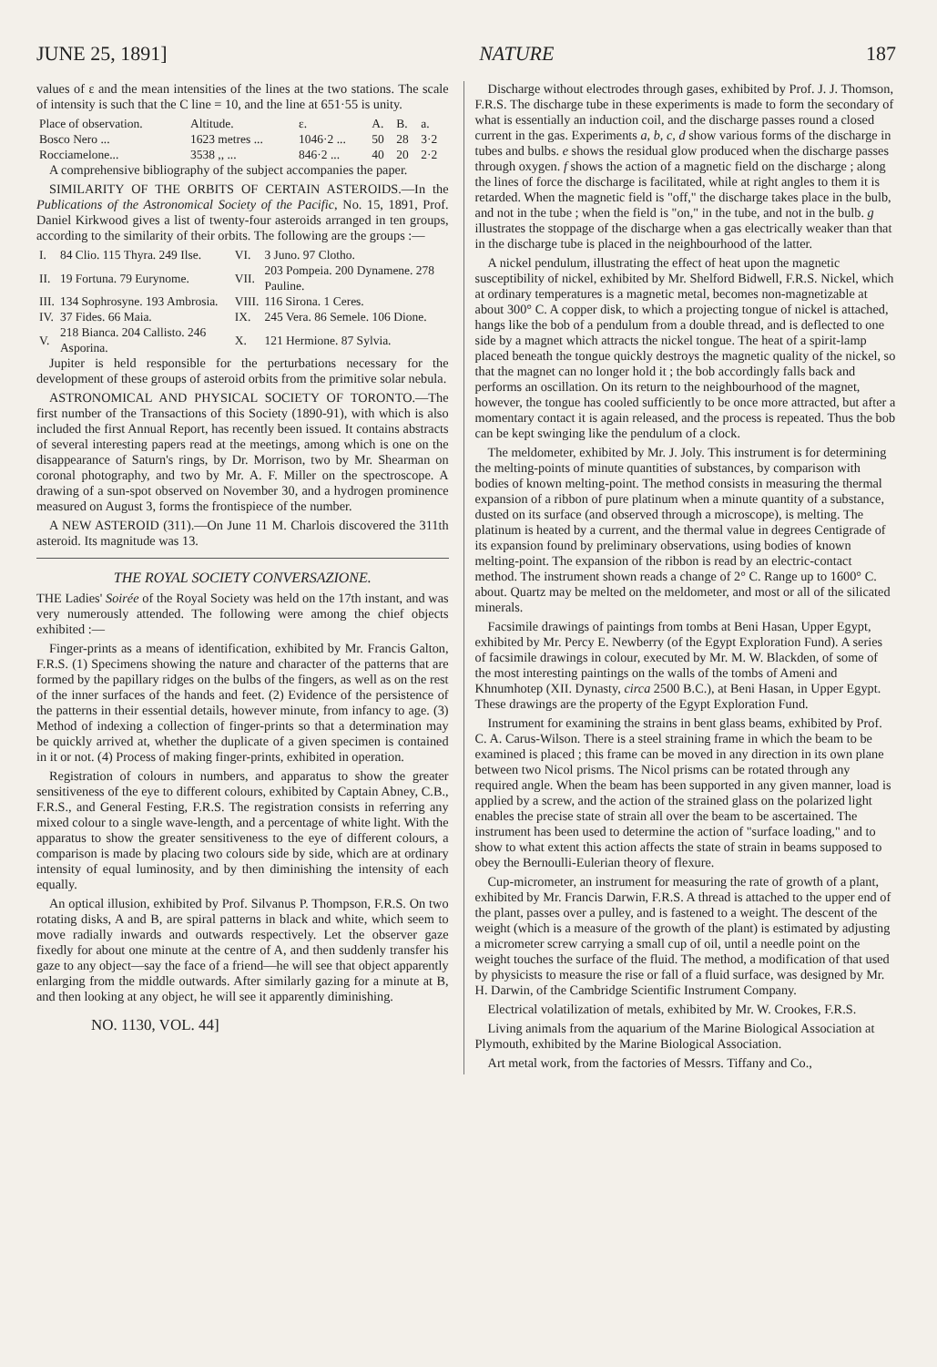JUNE 25, 1891] NATURE 187
values of ε and the mean intensities of the lines at the two stations. The scale of intensity is such that the C line = 10, and the line at 651·55 is unity.
| Place of observation. | Altitude. | ε. | A. | B. | a. |
| --- | --- | --- | --- | --- | --- |
| Bosco Nero ... | 1623 metres ... | 1046·2 ... | 50 | 28 | 3·2 |
| Rocciamelone... | 3538 ,, ... | 846·2 ... | 40 | 20 | 2·2 |
A comprehensive bibliography of the subject accompanies the paper.
SIMILARITY OF THE ORBITS OF CERTAIN ASTEROIDS.—In the Publications of the Astronomical Society of the Pacific, No. 15, 1891, Prof. Daniel Kirkwood gives a list of twenty-four asteroids arranged in ten groups, according to the similarity of their orbits. The following are the groups :—
| I. | 84 Clio. 115 Thyra. 249 Ilse. | VI. | 3 Juno. 97 Clotho. |
| II. | 19 Fortuna. 79 Eurynome. | VII. | 203 Pompeia. 200 Dynamene. 278 Pauline. |
| III. | 134 Sophrosyne. 193 Ambrosia. | VIII. | 116 Sirona. 1 Ceres. |
| IV. | 37 Fides. 66 Maia. | IX. | 245 Vera. 86 Semele. 106 Dione. |
| V. | 218 Bianca. 204 Callisto. 246 Asporina. | X. | 121 Hermione. 87 Sylvia. |
Jupiter is held responsible for the perturbations necessary for the development of these groups of asteroid orbits from the primitive solar nebula.
ASTRONOMICAL AND PHYSICAL SOCIETY OF TORONTO.—The first number of the Transactions of this Society (1890-91), with which is also included the first Annual Report, has recently been issued. It contains abstracts of several interesting papers read at the meetings, among which is one on the disappearance of Saturn's rings, by Dr. Morrison, two by Mr. Shearman on coronal photography, and two by Mr. A. F. Miller on the spectroscope. A drawing of a sun-spot observed on November 30, and a hydrogen prominence measured on August 3, forms the frontispiece of the number.
A NEW ASTEROID (311).—On June 11 M. Charlois discovered the 311th asteroid. Its magnitude was 13.
THE ROYAL SOCIETY CONVERSAZIONE.
THE Ladies' Soirée of the Royal Society was held on the 17th instant, and was very numerously attended. The following were among the chief objects exhibited :—
Finger-prints as a means of identification, exhibited by Mr. Francis Galton, F.R.S. (1) Specimens showing the nature and character of the patterns that are formed by the papillary ridges on the bulbs of the fingers, as well as on the rest of the inner surfaces of the hands and feet. (2) Evidence of the persistence of the patterns in their essential details, however minute, from infancy to age. (3) Method of indexing a collection of finger-prints so that a determination may be quickly arrived at, whether the duplicate of a given specimen is contained in it or not. (4) Process of making finger-prints, exhibited in operation.
Registration of colours in numbers, and apparatus to show the greater sensitiveness of the eye to different colours, exhibited by Captain Abney, C.B., F.R.S., and General Festing, F.R.S. The registration consists in referring any mixed colour to a single wave-length, and a percentage of white light. With the apparatus to show the greater sensitiveness to the eye of different colours, a comparison is made by placing two colours side by side, which are at ordinary intensity of equal luminosity, and by then diminishing the intensity of each equally.
An optical illusion, exhibited by Prof. Silvanus P. Thompson, F.R.S. On two rotating disks, A and B, are spiral patterns in black and white, which seem to move radially inwards and outwards respectively. Let the observer gaze fixedly for about one minute at the centre of A, and then suddenly transfer his gaze to any object—say the face of a friend—he will see that object apparently enlarging from the middle outwards. After similarly gazing for a minute at B, and then looking at any object, he will see it apparently diminishing.
NO. 1130, VOL. 44]
Discharge without electrodes through gases, exhibited by Prof. J. J. Thomson, F.R.S. The discharge tube in these experiments is made to form the secondary of what is essentially an induction coil, and the discharge passes round a closed current in the gas. Experiments a, b, c, d show various forms of the discharge in tubes and bulbs. e shows the residual glow produced when the discharge passes through oxygen. f shows the action of a magnetic field on the discharge ; along the lines of force the discharge is facilitated, while at right angles to them it is retarded. When the magnetic field is "off," the discharge takes place in the bulb, and not in the tube ; when the field is "on," in the tube, and not in the bulb. g illustrates the stoppage of the discharge when a gas electrically weaker than that in the discharge tube is placed in the neighbourhood of the latter.
A nickel pendulum, illustrating the effect of heat upon the magnetic susceptibility of nickel, exhibited by Mr. Shelford Bidwell, F.R.S. Nickel, which at ordinary temperatures is a magnetic metal, becomes non-magnetizable at about 300° C. A copper disk, to which a projecting tongue of nickel is attached, hangs like the bob of a pendulum from a double thread, and is deflected to one side by a magnet which attracts the nickel tongue. The heat of a spirit-lamp placed beneath the tongue quickly destroys the magnetic quality of the nickel, so that the magnet can no longer hold it ; the bob accordingly falls back and performs an oscillation. On its return to the neighbourhood of the magnet, however, the tongue has cooled sufficiently to be once more attracted, but after a momentary contact it is again released, and the process is repeated. Thus the bob can be kept swinging like the pendulum of a clock.
The meldometer, exhibited by Mr. J. Joly. This instrument is for determining the melting-points of minute quantities of substances, by comparison with bodies of known melting-point. The method consists in measuring the thermal expansion of a ribbon of pure platinum when a minute quantity of a substance, dusted on its surface (and observed through a microscope), is melting. The platinum is heated by a current, and the thermal value in degrees Centigrade of its expansion found by preliminary observations, using bodies of known melting-point. The expansion of the ribbon is read by an electric-contact method. The instrument shown reads a change of 2° C. Range up to 1600° C. about. Quartz may be melted on the meldometer, and most or all of the silicated minerals.
Facsimile drawings of paintings from tombs at Beni Hasan, Upper Egypt, exhibited by Mr. Percy E. Newberry (of the Egypt Exploration Fund). A series of facsimile drawings in colour, executed by Mr. M. W. Blackden, of some of the most interesting paintings on the walls of the tombs of Ameni and Khnumhotep (XII. Dynasty, circa 2500 B.C.), at Beni Hasan, in Upper Egypt. These drawings are the property of the Egypt Exploration Fund.
Instrument for examining the strains in bent glass beams, exhibited by Prof. C. A. Carus-Wilson. There is a steel straining frame in which the beam to be examined is placed ; this frame can be moved in any direction in its own plane between two Nicol prisms. The Nicol prisms can be rotated through any required angle. When the beam has been supported in any given manner, load is applied by a screw, and the action of the strained glass on the polarized light enables the precise state of strain all over the beam to be ascertained. The instrument has been used to determine the action of "surface loading," and to show to what extent this action affects the state of strain in beams supposed to obey the Bernoulli-Eulerian theory of flexure.
Cup-micrometer, an instrument for measuring the rate of growth of a plant, exhibited by Mr. Francis Darwin, F.R.S. A thread is attached to the upper end of the plant, passes over a pulley, and is fastened to a weight. The descent of the weight (which is a measure of the growth of the plant) is estimated by adjusting a micrometer screw carrying a small cup of oil, until a needle point on the weight touches the surface of the fluid. The method, a modification of that used by physicists to measure the rise or fall of a fluid surface, was designed by Mr. H. Darwin, of the Cambridge Scientific Instrument Company.
Electrical volatilization of metals, exhibited by Mr. W. Crookes, F.R.S.
Living animals from the aquarium of the Marine Biological Association at Plymouth, exhibited by the Marine Biological Association.
Art metal work, from the factories of Messrs. Tiffany and Co.,